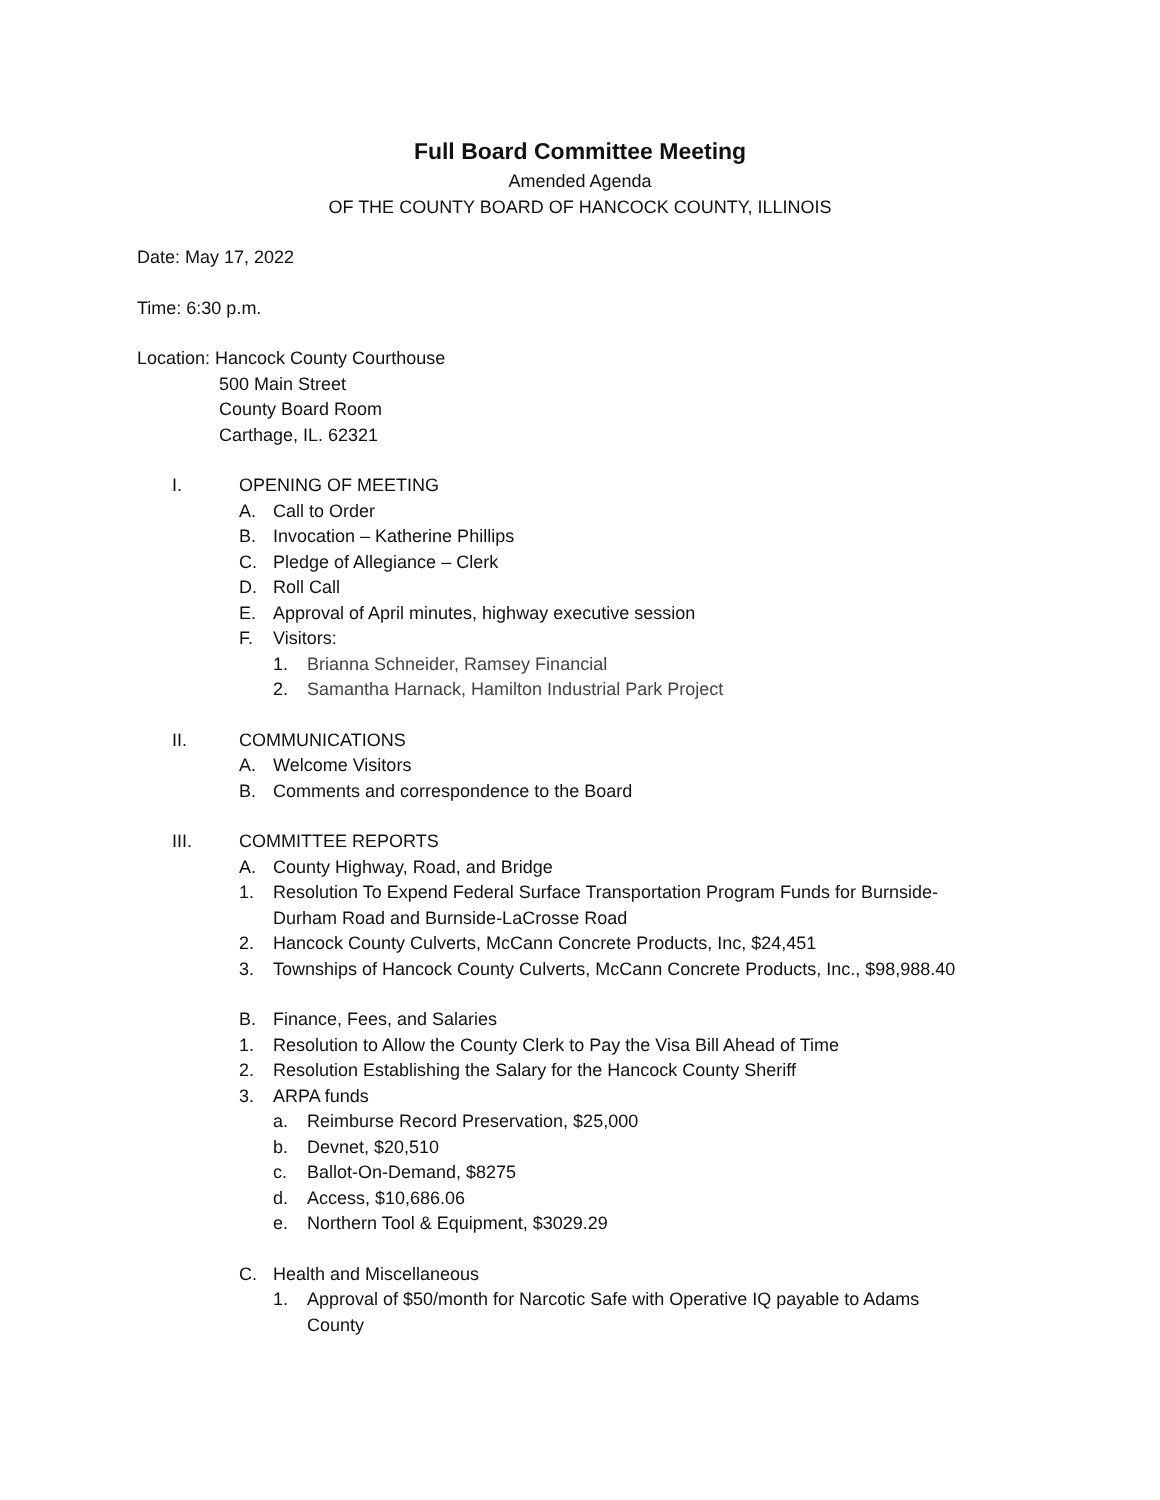Full Board Committee Meeting
Amended Agenda
OF THE COUNTY BOARD OF HANCOCK COUNTY, ILLINOIS
Date: May 17, 2022
Time: 6:30 p.m.
Location: Hancock County Courthouse
500 Main Street
County Board Room
Carthage, IL. 62321
I. OPENING OF MEETING
A. Call to Order
B. Invocation – Katherine Phillips
C. Pledge of Allegiance – Clerk
D. Roll Call
E. Approval of April minutes, highway executive session
F. Visitors:
1. Brianna Schneider, Ramsey Financial
2. Samantha Harnack, Hamilton Industrial Park Project
II. COMMUNICATIONS
A. Welcome Visitors
B. Comments and correspondence to the Board
III. COMMITTEE REPORTS
A. County Highway, Road, and Bridge
1. Resolution To Expend Federal Surface Transportation Program Funds for Burnside-
Durham Road and Burnside-LaCrosse Road
2. Hancock County Culverts, McCann Concrete Products, Inc, $24,451
3. Townships of Hancock County Culverts, McCann Concrete Products, Inc., $98,988.40
B. Finance, Fees, and Salaries
1. Resolution to Allow the County Clerk to Pay the Visa Bill Ahead of Time
2. Resolution Establishing the Salary for the Hancock County Sheriff
3. ARPA funds
a. Reimburse Record Preservation, $25,000
b. Devnet, $20,510
c. Ballot-On-Demand, $8275
d. Access, $10,686.06
e. Northern Tool & Equipment, $3029.29
C. Health and Miscellaneous
1. Approval of $50/month for Narcotic Safe with Operative IQ payable to Adams
County